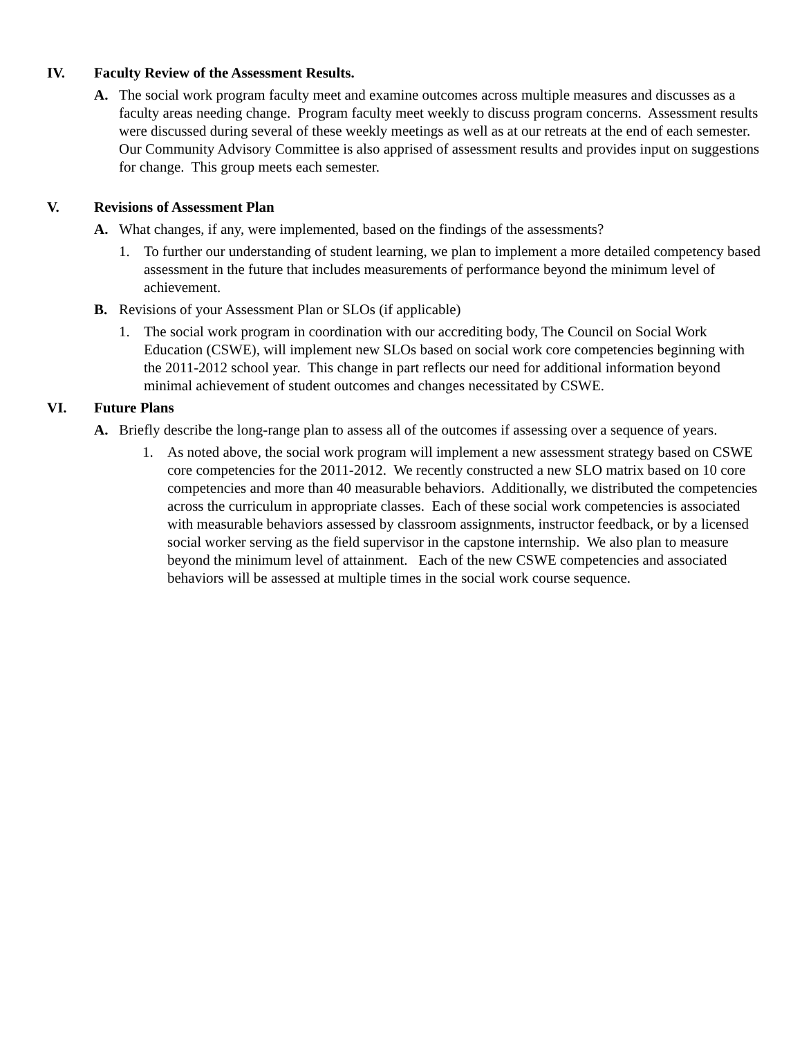IV. Faculty Review of the Assessment Results.
A. The social work program faculty meet and examine outcomes across multiple measures and discusses as a faculty areas needing change. Program faculty meet weekly to discuss program concerns. Assessment results were discussed during several of these weekly meetings as well as at our retreats at the end of each semester. Our Community Advisory Committee is also apprised of assessment results and provides input on suggestions for change. This group meets each semester.
V. Revisions of Assessment Plan
A. What changes, if any, were implemented, based on the findings of the assessments?
1. To further our understanding of student learning, we plan to implement a more detailed competency based assessment in the future that includes measurements of performance beyond the minimum level of achievement.
B. Revisions of your Assessment Plan or SLOs (if applicable)
1. The social work program in coordination with our accrediting body, The Council on Social Work Education (CSWE), will implement new SLOs based on social work core competencies beginning with the 2011-2012 school year. This change in part reflects our need for additional information beyond minimal achievement of student outcomes and changes necessitated by CSWE.
VI. Future Plans
A. Briefly describe the long-range plan to assess all of the outcomes if assessing over a sequence of years.
1. As noted above, the social work program will implement a new assessment strategy based on CSWE core competencies for the 2011-2012. We recently constructed a new SLO matrix based on 10 core competencies and more than 40 measurable behaviors. Additionally, we distributed the competencies across the curriculum in appropriate classes. Each of these social work competencies is associated with measurable behaviors assessed by classroom assignments, instructor feedback, or by a licensed social worker serving as the field supervisor in the capstone internship. We also plan to measure beyond the minimum level of attainment. Each of the new CSWE competencies and associated behaviors will be assessed at multiple times in the social work course sequence.